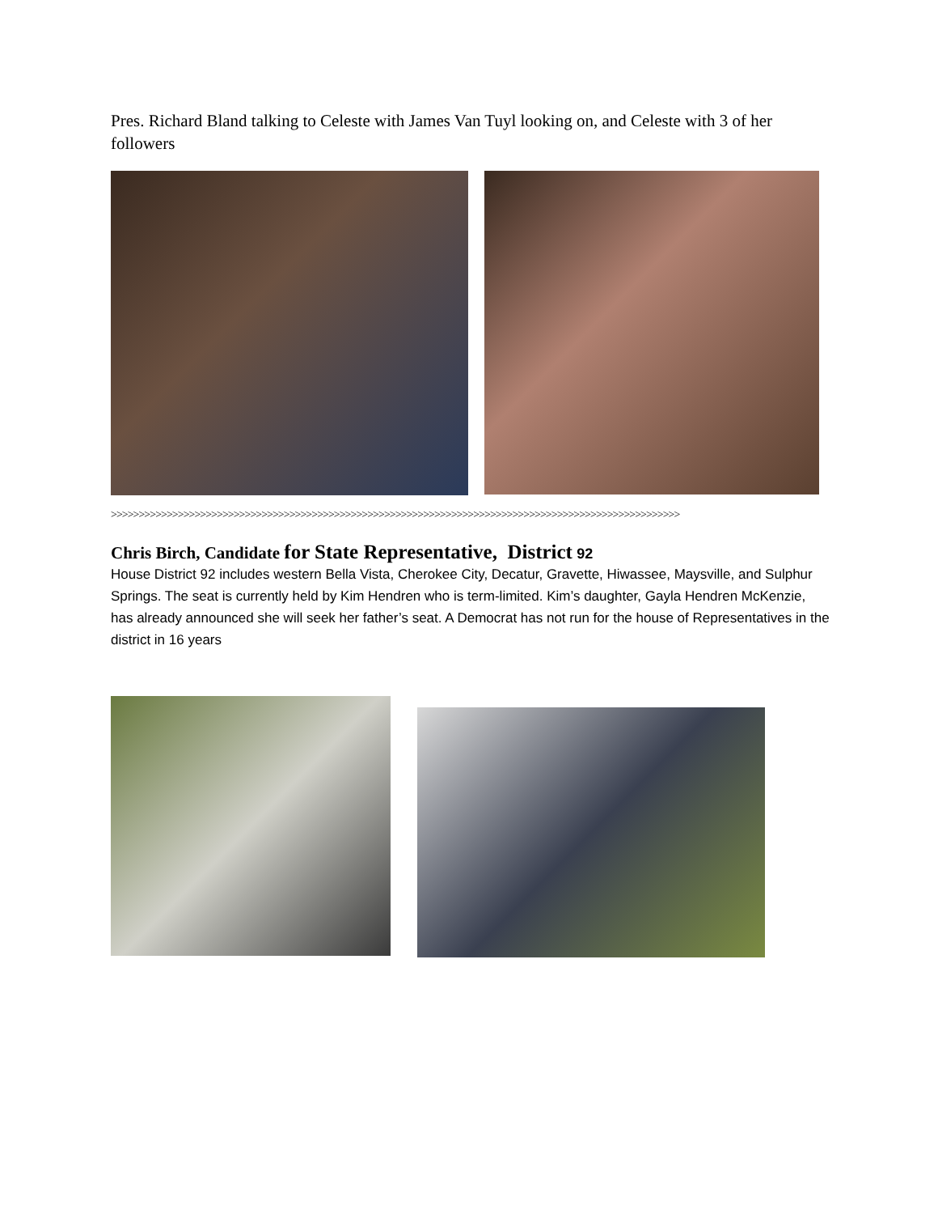Pres. Richard Bland talking to Celeste with James Van Tuyl looking on, and Celeste with 3 of her followers
>>>>>>>>>>>>>>>>>>>>>>>>>>>>>>>>>>>>>>>>>>>>>>>>>>>>>>>>>>>>>>>>>>>>>>>>>>>>>>>>>>>>>>>>>>>>>>>>>>>>>>
Chris Birch, Candidate for State Representative, District 92
House District 92 includes western Bella Vista, Cherokee City, Decatur, Gravette, Hiwassee, Maysville, and Sulphur Springs. The seat is currently held by Kim Hendren who is term-limited. Kim’s daughter, Gayla Hendren McKenzie, has already announced she will seek her father’s seat. A Democrat has not run for the house of Representatives in the district in 16 years